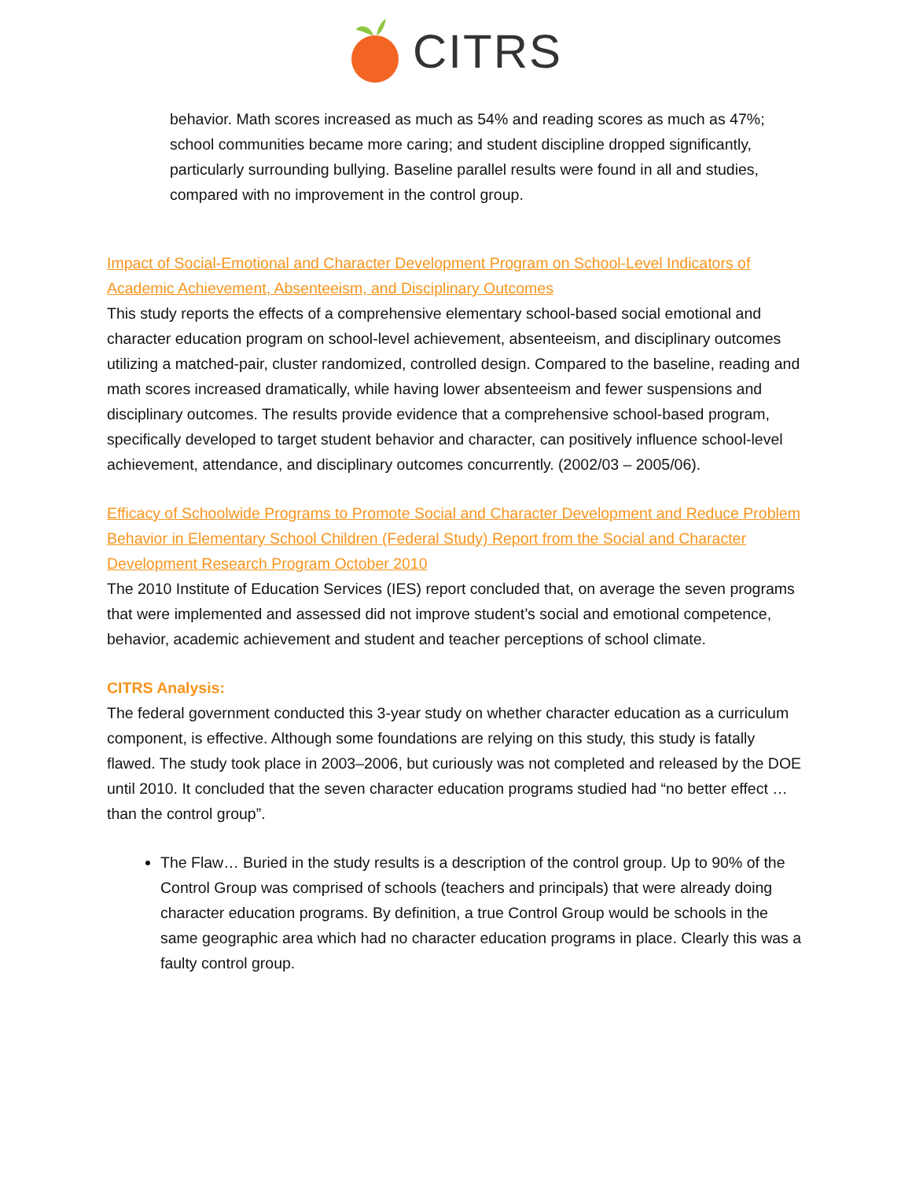CITRS
behavior. Math scores increased as much as 54% and reading scores as much as 47%; school communities became more caring; and student discipline dropped significantly, particularly surrounding bullying. Baseline parallel results were found in all and studies, compared with no improvement in the control group.
Impact of Social-Emotional and Character Development Program on School-Level Indicators of Academic Achievement, Absenteeism, and Disciplinary Outcomes
This study reports the effects of a comprehensive elementary school-based social emotional and character education program on school-level achievement, absenteeism, and disciplinary outcomes utilizing a matched-pair, cluster randomized, controlled design. Compared to the baseline, reading and math scores increased dramatically, while having lower absenteeism and fewer suspensions and disciplinary outcomes. The results provide evidence that a comprehensive school-based program, specifically developed to target student behavior and character, can positively influence school-level achievement, attendance, and disciplinary outcomes concurrently. (2002/03 – 2005/06).
Efficacy of Schoolwide Programs to Promote Social and Character Development and Reduce Problem Behavior in Elementary School Children (Federal Study) Report from the Social and Character Development Research Program October 2010
The 2010 Institute of Education Services (IES) report concluded that, on average the seven programs that were implemented and assessed did not improve student’s social and emotional competence, behavior, academic achievement and student and teacher perceptions of school climate.
CITRS Analysis:
The federal government conducted this 3-year study on whether character education as a curriculum component, is effective. Although some foundations are relying on this study, this study is fatally flawed. The study took place in 2003–2006, but curiously was not completed and released by the DOE until 2010. It concluded that the seven character education programs studied had “no better effect …than the control group”.
The Flaw… Buried in the study results is a description of the control group. Up to 90% of the Control Group was comprised of schools (teachers and principals) that were already doing character education programs. By definition, a true Control Group would be schools in the same geographic area which had no character education programs in place. Clearly this was a faulty control group.